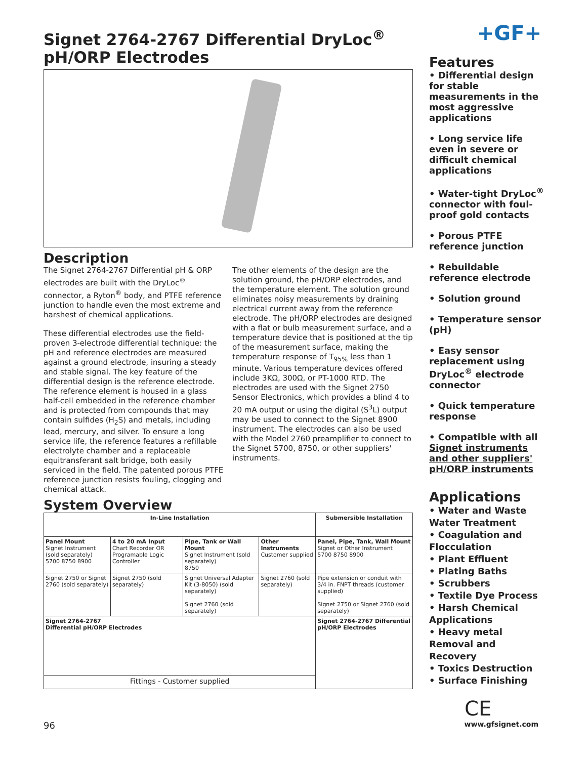+GF+
Signet 2764-2767 Differential DryLoc<sup>®</sup> pH/ORP Electrodes
Description
The Signet 2764-2767 Differential pH & ORP electrodes are built with the DryLoc<sup>®</sup> connector, a Ryton<sup>®</sup> body, and PTFE reference junction to handle even the most extreme and harshest of chemical applications.
These differential electrodes use the field-proven 3-electrode differential technique: the pH and reference electrodes are measured against a ground electrode, insuring a steady and stable signal. The key feature of the differential design is the reference electrode. The reference element is housed in a glass half-cell embedded in the reference chamber and is protected from compounds that may contain sulfides (H<sub>2</sub>S) and metals, including lead, mercury, and silver. To ensure a long service life, the reference features a refillable electrolyte chamber and a replaceable equitransferant salt bridge, both easily serviced in the field. The patented porous PTFE reference junction resists fouling, clogging and chemical attack.
The other elements of the design are the solution ground, the pH/ORP electrodes, and the temperature element. The solution ground eliminates noisy measurements by draining electrical current away from the reference electrode. The pH/ORP electrodes are designed with a flat or bulb measurement surface, and a temperature device that is positioned at the tip of the measurement surface, making the temperature response of T<sub>95%</sub> less than 1 minute. Various temperature devices offered include 3KΩ, 300Ω, or PT-1000 RTD. The electrodes are used with the Signet 2750 Sensor Electronics, which provides a blind 4 to 20 mA output or using the digital (S<sup>3</sup>L) output may be used to connect to the Signet 8900 instrument. The electrodes can also be used with the Model 2760 preamplifier to connect to the Signet 5700, 8750, or other suppliers' instruments.
System Overview
| In-Line Installation | | | | Submersible Installation |
| --- | --- | --- | --- | --- |
| Panel Mount Signet Instrument (sold separately) 5700 8750 8900 | 4 to 20 mA Input Chart Recorder OR Programable Logic Controller | Pipe, Tank or Wall Mount Signet Instrument (sold separately) 8750 | Other Instruments Customer supplied | Panel, Pipe, Tank, Wall Mount Signet or Other Instrument 5700 8750 8900 |
| Signet 2750 or Signet 2760 (sold separately) | Signet 2750 (sold separately) | Signet Universal Adapter Kit (3-8050) (sold separately) Signet 2760 (sold separately) | Signet 2760 (sold separately) | Pipe extension or conduit with 3/4 in. FNPT threads (customer supplied) Signet 2750 or Signet 2760 (sold separately) |
| Signet 2764-2767 Differential pH/ORP Electrodes | | | | Signet 2764-2767 Differential pH/ORP Electrodes |
| Fittings - Customer supplied | | | | |
Features
• Differential design for stable measurements in the most aggressive applications
• Long service life even in severe or difficult chemical applications
• Water-tight DryLoc<sup>®</sup> connector with foul-proof gold contacts
• Porous PTFE reference junction
• Rebuildable reference electrode
• Solution ground
• Temperature sensor (pH)
• Easy sensor replacement using DryLoc<sup>®</sup> electrode connector
• Quick temperature response
• Compatible with all Signet instruments and other suppliers' pH/ORP instruments
Applications
• Water and Waste Water Treatment
• Coagulation and Flocculation
• Plant Effluent
• Plating Baths
• Scrubbers
• Textile Dye Process
• Harsh Chemical Applications
• Heavy metal Removal and Recovery
• Toxics Destruction
• Surface Finishing
CE
96 www.gfsignet.com